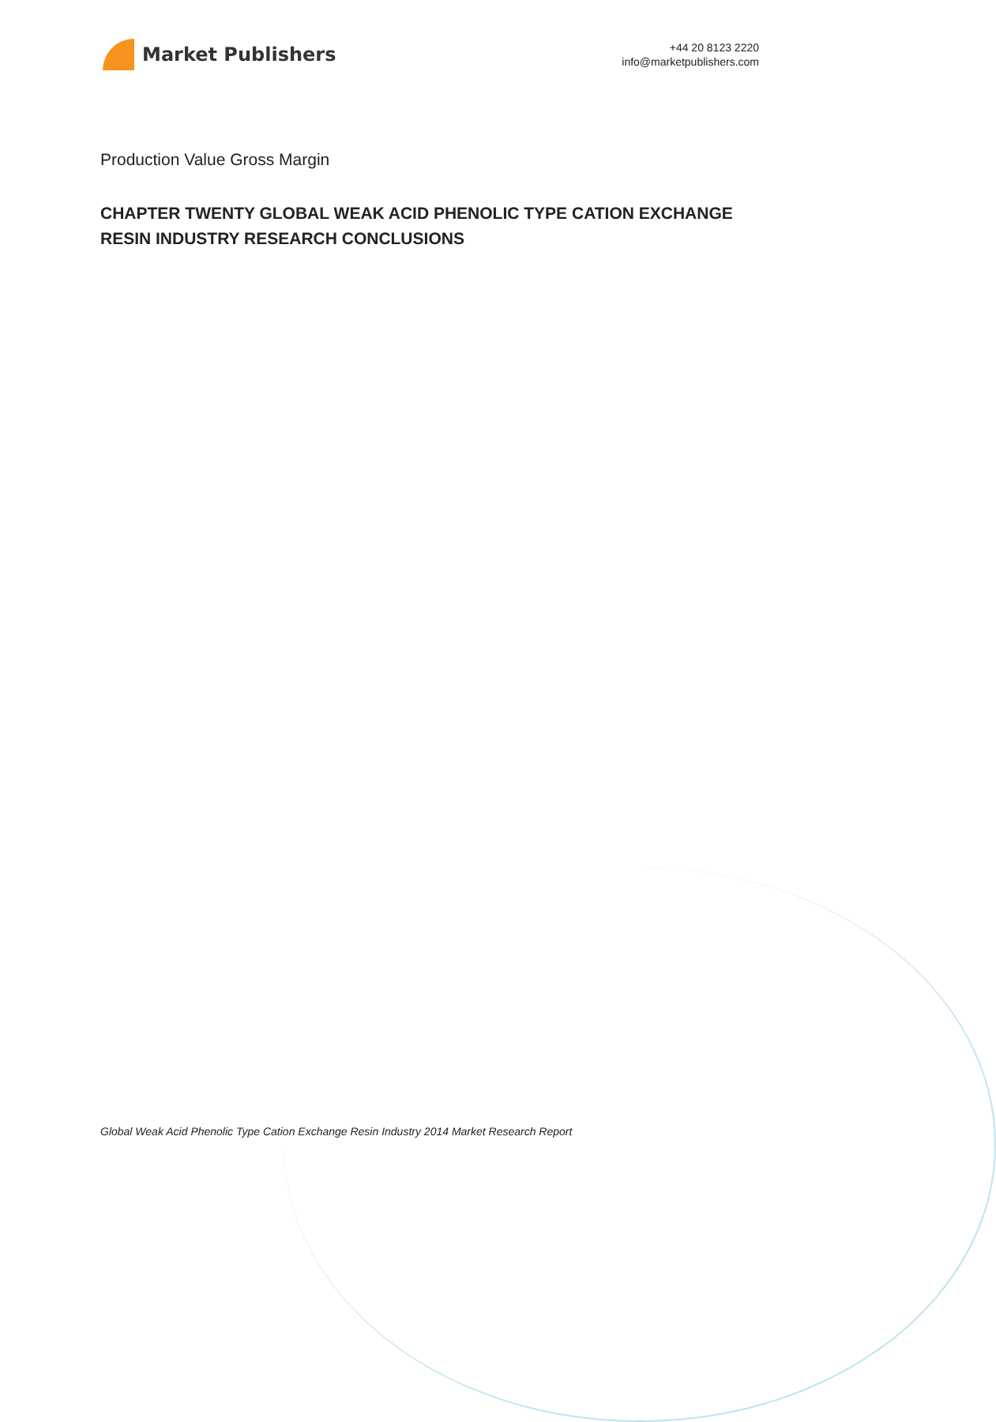Market Publishers
+44 20 8123 2220
info@marketpublishers.com
Production Value Gross Margin
CHAPTER TWENTY GLOBAL WEAK ACID PHENOLIC TYPE CATION EXCHANGE RESIN INDUSTRY RESEARCH CONCLUSIONS
Global Weak Acid Phenolic Type Cation Exchange Resin Industry 2014 Market Research Report